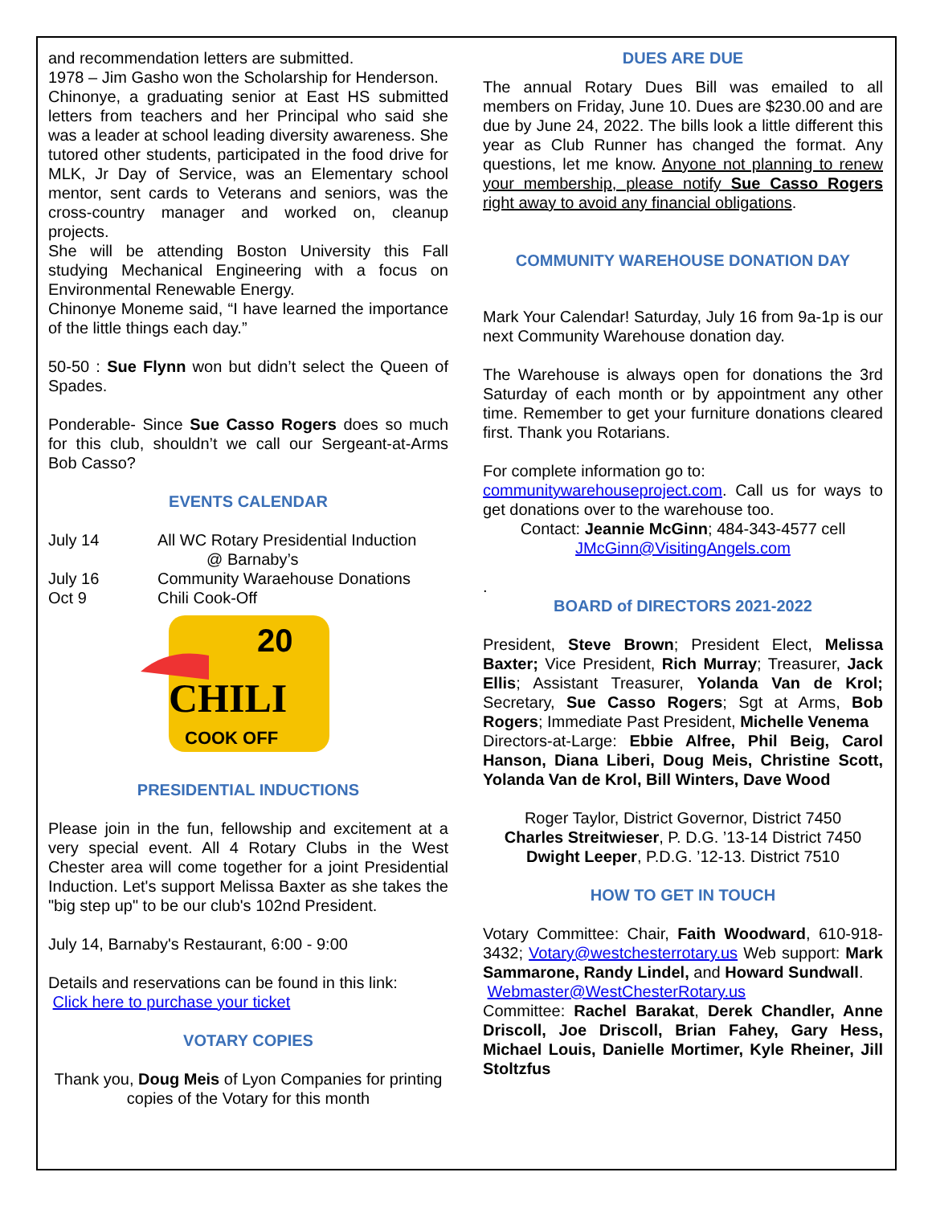and recommendation letters are submitted.
1978 – Jim Gasho won the Scholarship for Henderson.
Chinonye, a graduating senior at East HS submitted letters from teachers and her Principal who said she was a leader at school leading diversity awareness. She tutored other students, participated in the food drive for MLK, Jr Day of Service, was an Elementary school mentor, sent cards to Veterans and seniors, was the cross-country manager and worked on, cleanup projects.
She will be attending Boston University this Fall studying Mechanical Engineering with a focus on Environmental Renewable Energy.
Chinonye Moneme said, “I have learned the importance of the little things each day.”
50-50 : Sue Flynn won but didn’t select the Queen of Spades.
Ponderable- Since Sue Casso Rogers does so much for this club, shouldn’t we call our Sergeant-at-Arms Bob Casso?
EVENTS CALENDAR
July 14 All WC Rotary Presidential Induction
@ Barnaby’s
July 16 Community Waraehouse Donations
Oct 9 Chili Cook-Off
20
CHILI
COOK OFF
PRESIDENTIAL INDUCTIONS
Please join in the fun, fellowship and excitement at a very special event. All 4 Rotary Clubs in the West Chester area will come together for a joint Presidential Induction. Let's support Melissa Baxter as she takes the "big step up" to be our club's 102nd President.
July 14, Barnaby's Restaurant, 6:00 - 9:00
Details and reservations can be found in this link:
Click here to purchase your ticket
VOTARY COPIES
Thank you, Doug Meis of Lyon Companies for printing copies of the Votary for this month
DUES ARE DUE
The annual Rotary Dues Bill was emailed to all members on Friday, June 10. Dues are $230.00 and are due by June 24, 2022. The bills look a little different this year as Club Runner has changed the format. Any questions, let me know. Anyone not planning to renew your membership, please notify Sue Casso Rogers right away to avoid any financial obligations.
COMMUNITY WAREHOUSE DONATION DAY
Mark Your Calendar! Saturday, July 16 from 9a-1p is our next Community Warehouse donation day.
The Warehouse is always open for donations the 3rd Saturday of each month or by appointment any other time. Remember to get your furniture donations cleared first. Thank you Rotarians.
For complete information go to:
communitywarehouseproject.com. Call us for ways to get donations over to the warehouse too.
Contact: Jeannie McGinn; 484-343-4577 cell
JMcGinn@VisitingAngels.com
.
BOARD of DIRECTORS 2021-2022
President, Steve Brown; President Elect, Melissa Baxter; Vice President, Rich Murray; Treasurer, Jack Ellis; Assistant Treasurer, Yolanda Van de Krol; Secretary, Sue Casso Rogers; Sgt at Arms, Bob Rogers; Immediate Past President, Michelle Venema
Directors-at-Large: Ebbie Alfree, Phil Beig, Carol Hanson, Diana Liberi, Doug Meis, Christine Scott, Yolanda Van de Krol, Bill Winters, Dave Wood
Roger Taylor, District Governor, District 7450
Charles Streitwieser, P. D.G. ’13-14 District 7450
Dwight Leeper, P.D.G. ’12-13. District 7510
HOW TO GET IN TOUCH
Votary Committee: Chair, Faith Woodward, 610-918-3432; Votary@westchesterrotary.us Web support: Mark Sammarone, Randy Lindel, and Howard Sundwall.
Webmaster@WestChesterRotary.us
Committee: Rachel Barakat, Derek Chandler, Anne Driscoll, Joe Driscoll, Brian Fahey, Gary Hess, Michael Louis, Danielle Mortimer, Kyle Rheiner, Jill Stoltzfus